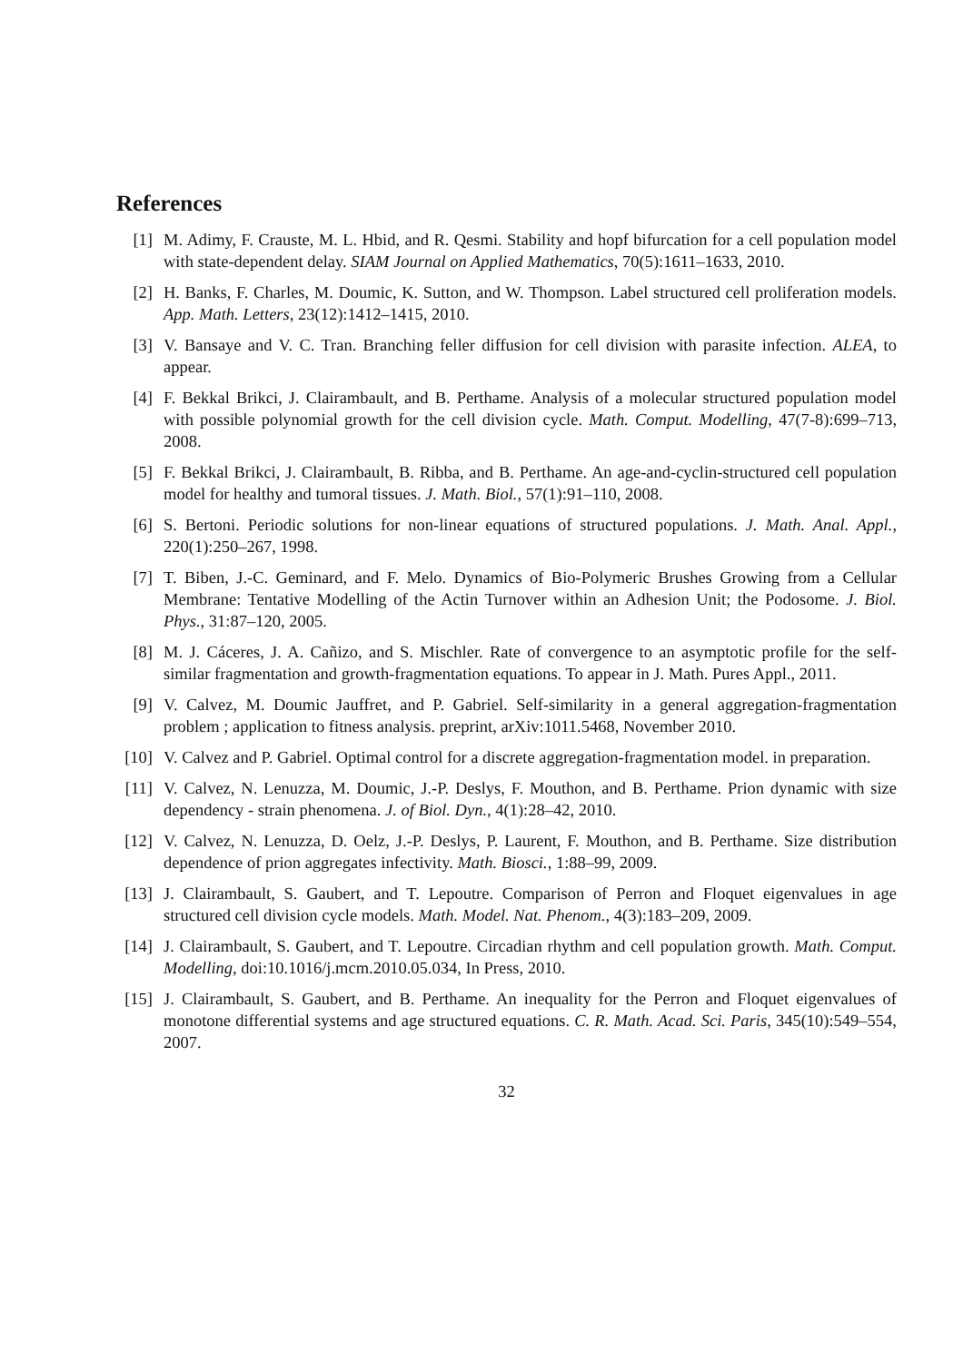References
[1] M. Adimy, F. Crauste, M. L. Hbid, and R. Qesmi. Stability and hopf bifurcation for a cell population model with state-dependent delay. SIAM Journal on Applied Mathematics, 70(5):1611–1633, 2010.
[2] H. Banks, F. Charles, M. Doumic, K. Sutton, and W. Thompson. Label structured cell proliferation models. App. Math. Letters, 23(12):1412–1415, 2010.
[3] V. Bansaye and V. C. Tran. Branching feller diffusion for cell division with parasite infection. ALEA, to appear.
[4] F. Bekkal Brikci, J. Clairambault, and B. Perthame. Analysis of a molecular structured population model with possible polynomial growth for the cell division cycle. Math. Comput. Modelling, 47(7-8):699–713, 2008.
[5] F. Bekkal Brikci, J. Clairambault, B. Ribba, and B. Perthame. An age-and-cyclin-structured cell population model for healthy and tumoral tissues. J. Math. Biol., 57(1):91–110, 2008.
[6] S. Bertoni. Periodic solutions for non-linear equations of structured populations. J. Math. Anal. Appl., 220(1):250–267, 1998.
[7] T. Biben, J.-C. Geminard, and F. Melo. Dynamics of Bio-Polymeric Brushes Growing from a Cellular Membrane: Tentative Modelling of the Actin Turnover within an Adhesion Unit; the Podosome. J. Biol. Phys., 31:87–120, 2005.
[8] M. J. Cáceres, J. A. Cañizo, and S. Mischler. Rate of convergence to an asymptotic profile for the self-similar fragmentation and growth-fragmentation equations. To appear in J. Math. Pures Appl., 2011.
[9] V. Calvez, M. Doumic Jauffret, and P. Gabriel. Self-similarity in a general aggregation-fragmentation problem ; application to fitness analysis. preprint, arXiv:1011.5468, November 2010.
[10]
V. Calvez and P. Gabriel. Optimal control for a discrete aggregation-fragmentation model. in preparation.
[11]
V. Calvez, N. Lenuzza, M. Doumic, J.-P. Deslys, F. Mouthon, and B. Perthame. Prion dynamic with size dependency - strain phenomena. J. of Biol. Dyn., 4(1):28–42, 2010.
[12]
V. Calvez, N. Lenuzza, D. Oelz, J.-P. Deslys, P. Laurent, F. Mouthon, and B. Perthame. Size distribution dependence of prion aggregates infectivity. Math. Biosci., 1:88–99, 2009.
[13]
J. Clairambault, S. Gaubert, and T. Lepoutre. Comparison of Perron and Floquet eigenvalues in age structured cell division cycle models. Math. Model. Nat. Phenom., 4(3):183–209, 2009.
[14]
J. Clairambault, S. Gaubert, and T. Lepoutre. Circadian rhythm and cell population growth. Math. Comput. Modelling, doi:10.1016/j.mcm.2010.05.034, In Press, 2010.
[15]
J. Clairambault, S. Gaubert, and B. Perthame. An inequality for the Perron and Floquet eigenvalues of monotone differential systems and age structured equations. C. R. Math. Acad. Sci. Paris, 345(10):549–554, 2007.
32